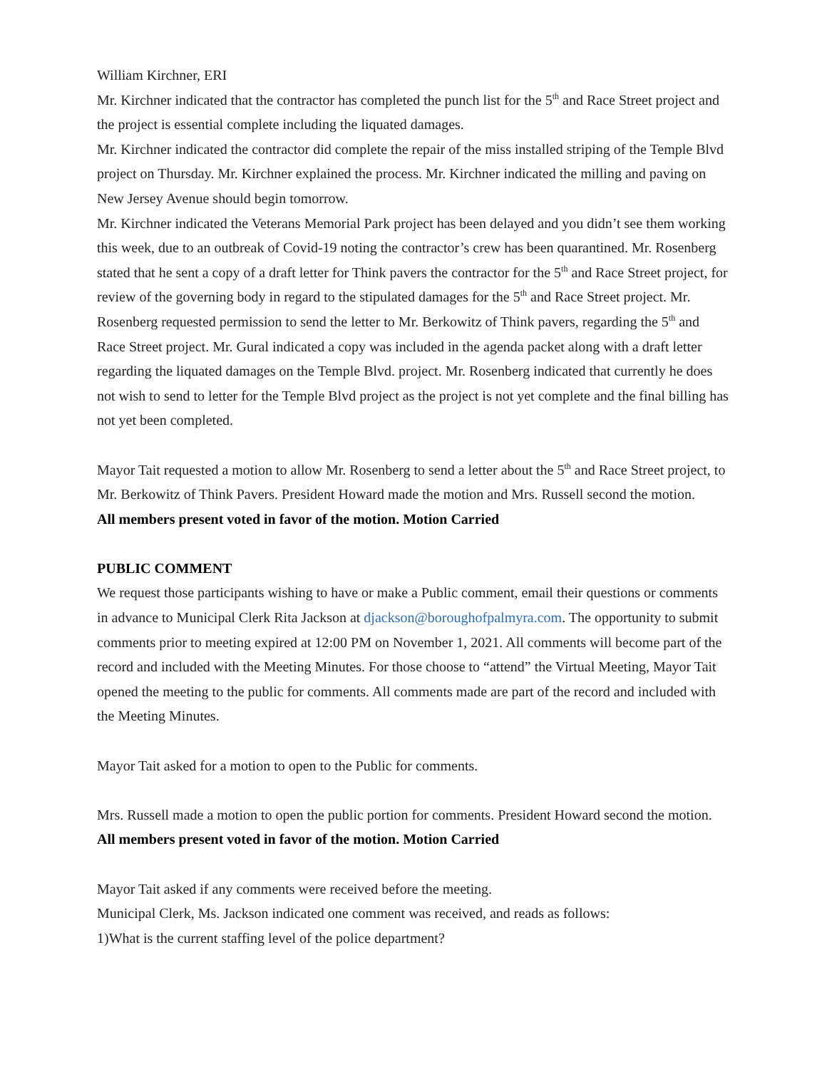William Kirchner, ERI
Mr. Kirchner indicated that the contractor has completed the punch list for the 5<sup>th</sup> and Race Street project and the project is essential complete including the liquated damages.
Mr. Kirchner indicated the contractor did complete the repair of the miss installed striping of the Temple Blvd project on Thursday. Mr. Kirchner explained the process. Mr. Kirchner indicated the milling and paving on New Jersey Avenue should begin tomorrow.
Mr. Kirchner indicated the Veterans Memorial Park project has been delayed and you didn’t see them working this week, due to an outbreak of Covid-19 noting the contractor’s crew has been quarantined. Mr. Rosenberg stated that he sent a copy of a draft letter for Think pavers the contractor for the 5<sup>th</sup> and Race Street project, for review of the governing body in regard to the stipulated damages for the 5<sup>th</sup> and Race Street project. Mr. Rosenberg requested permission to send the letter to Mr. Berkowitz of Think pavers, regarding the 5<sup>th</sup> and Race Street project. Mr. Gural indicated a copy was included in the agenda packet along with a draft letter regarding the liquated damages on the Temple Blvd. project. Mr. Rosenberg indicated that currently he does not wish to send to letter for the Temple Blvd project as the project is not yet complete and the final billing has not yet been completed.
Mayor Tait requested a motion to allow Mr. Rosenberg to send a letter about the 5<sup>th</sup> and Race Street project, to Mr. Berkowitz of Think Pavers. President Howard made the motion and Mrs. Russell second the motion.
All members present voted in favor of the motion. Motion Carried
PUBLIC COMMENT
We request those participants wishing to have or make a Public comment, email their questions or comments in advance to Municipal Clerk Rita Jackson at djackson@boroughofpalmyra.com. The opportunity to submit comments prior to meeting expired at 12:00 PM on November 1, 2021. All comments will become part of the record and included with the Meeting Minutes. For those choose to “attend” the Virtual Meeting, Mayor Tait opened the meeting to the public for comments. All comments made are part of the record and included with the Meeting Minutes.
Mayor Tait asked for a motion to open to the Public for comments.
Mrs. Russell made a motion to open the public portion for comments. President Howard second the motion.
All members present voted in favor of the motion. Motion Carried
Mayor Tait asked if any comments were received before the meeting.
Municipal Clerk, Ms. Jackson indicated one comment was received, and reads as follows:
1)What is the current staffing level of the police department?